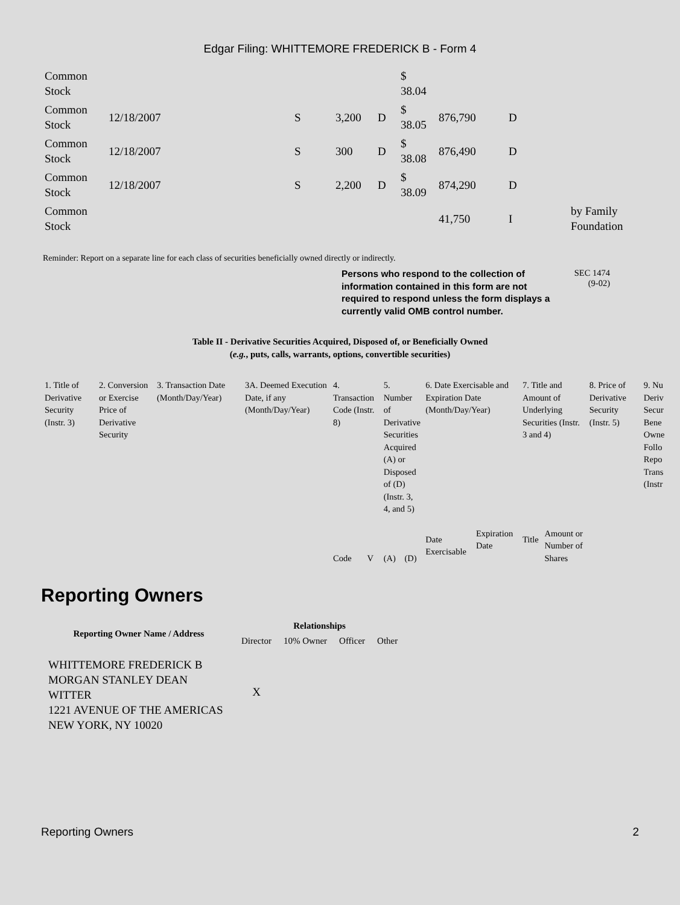Edgar Filing: WHITTEMORE FREDERICK B - Form 4
| Common Stock | | | | | $ 38.04 | | | |
| Common Stock | 12/18/2007 | S | 3,200 | D | $ 38.05 | 876,790 | D | |
| Common Stock | 12/18/2007 | S | 300 | D | $ 38.08 | 876,490 | D | |
| Common Stock | 12/18/2007 | S | 2,200 | D | $ 38.09 | 874,290 | D | |
| Common Stock | | | | | | 41,750 | I | by Family Foundation |
Reminder: Report on a separate line for each class of securities beneficially owned directly or indirectly.
Persons who respond to the collection of information contained in this form are not required to respond unless the form displays a currently valid OMB control number.
SEC 1474
(9-02)
Table II - Derivative Securities Acquired, Disposed of, or Beneficially Owned
(e.g., puts, calls, warrants, options, convertible securities)
| 1. Title of Derivative Security (Instr. 3) | 2. Conversion or Exercise Price of Derivative Security | 3. Transaction Date (Month/Day/Year) | 3A. Deemed Execution Date, if any (Month/Day/Year) | 4. Transaction Code (Instr. 8) | | 5. Number of Derivative Securities Acquired (A) or Disposed of (D) (Instr. 3, 4, and 5) | | 6. Date Exercisable and Expiration Date (Month/Day/Year) | | 7. Title and Amount of Underlying Securities (Instr. 3 and 4) | | 8. Price of Derivative Security (Instr. 5) | 9. Nu Deriv Secur Bene Owne Follo Repo Trans (Instr |
| | | | | Code | V | (A) | (D) | Date Exercisable | Expiration Date | Title | Amount or Number of Shares | | |
Reporting Owners
| Reporting Owner Name / Address | Relationships | | | |
| --- | --- | --- | --- | --- |
| | Director | 10% Owner | Officer | Other |
| WHITTEMORE FREDERICK B MORGAN STANLEY DEAN WITTER 1221 AVENUE OF THE AMERICAS NEW YORK, NY 10020 | X | | | |
Reporting Owners 2